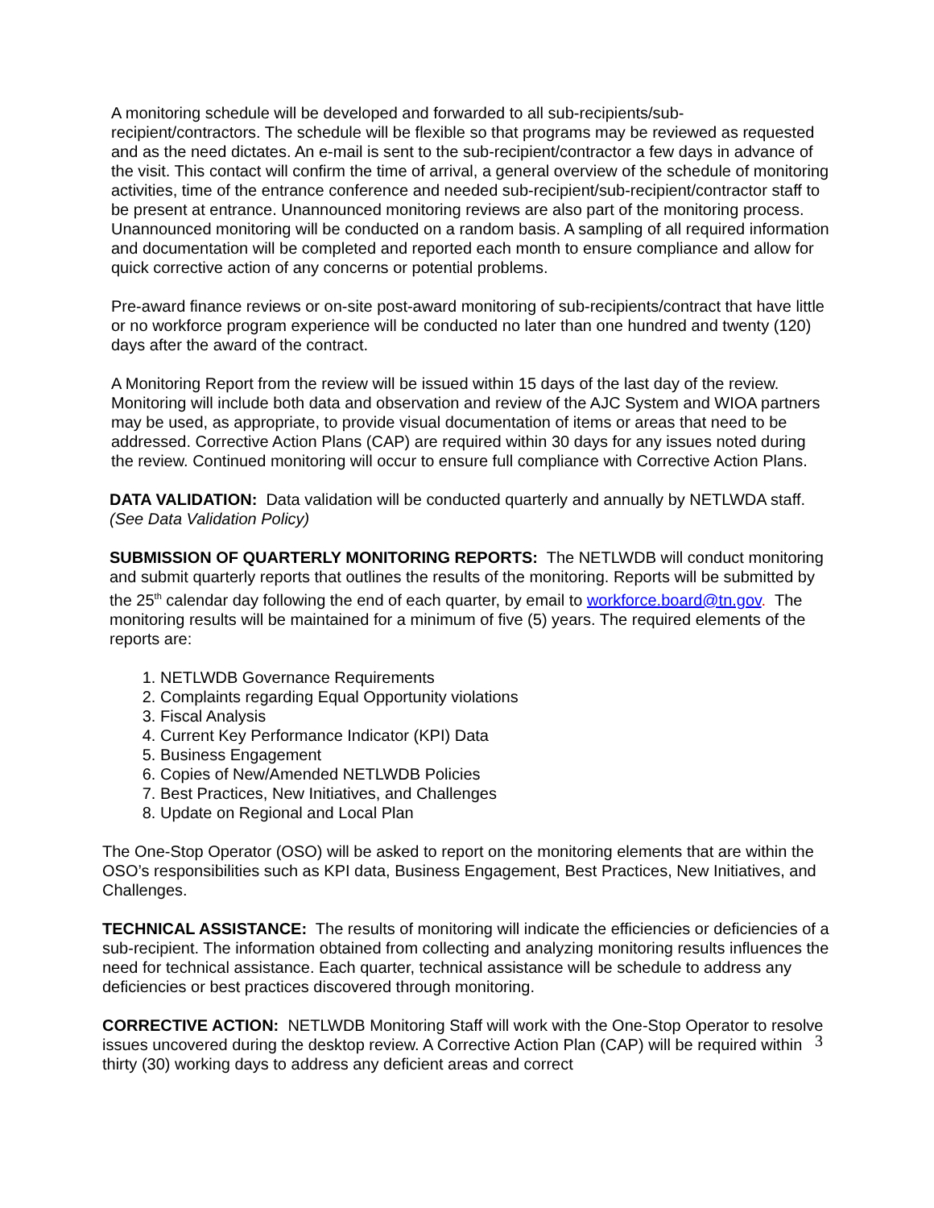A monitoring schedule will be developed and forwarded to all sub-recipients/sub-recipient/contractors. The schedule will be flexible so that programs may be reviewed as requested and as the need dictates. An e-mail is sent to the sub-recipient/contractor a few days in advance of the visit. This contact will confirm the time of arrival, a general overview of the schedule of monitoring activities, time of the entrance conference and needed sub-recipient/sub-recipient/contractor staff to be present at entrance. Unannounced monitoring reviews are also part of the monitoring process. Unannounced monitoring will be conducted on a random basis. A sampling of all required information and documentation will be completed and reported each month to ensure compliance and allow for quick corrective action of any concerns or potential problems.
Pre-award finance reviews or on-site post-award monitoring of sub-recipients/contract that have little or no workforce program experience will be conducted no later than one hundred and twenty (120) days after the award of the contract.
A Monitoring Report from the review will be issued within 15 days of the last day of the review. Monitoring will include both data and observation and review of the AJC System and WIOA partners may be used, as appropriate, to provide visual documentation of items or areas that need to be addressed. Corrective Action Plans (CAP) are required within 30 days for any issues noted during the review. Continued monitoring will occur to ensure full compliance with Corrective Action Plans.
DATA VALIDATION: Data validation will be conducted quarterly and annually by NETLWDA staff. (See Data Validation Policy)
SUBMISSION OF QUARTERLY MONITORING REPORTS: The NETLWDB will conduct monitoring and submit quarterly reports that outlines the results of the monitoring. Reports will be submitted by the 25<sup>th</sup> calendar day following the end of each quarter, by email to workforce.board@tn.gov. The monitoring results will be maintained for a minimum of five (5) years. The required elements of the reports are:
1. NETLWDB Governance Requirements
2. Complaints regarding Equal Opportunity violations
3. Fiscal Analysis
4. Current Key Performance Indicator (KPI) Data
5. Business Engagement
6. Copies of New/Amended NETLWDB Policies
7. Best Practices, New Initiatives, and Challenges
8. Update on Regional and Local Plan
The One-Stop Operator (OSO) will be asked to report on the monitoring elements that are within the OSO’s responsibilities such as KPI data, Business Engagement, Best Practices, New Initiatives, and Challenges.
TECHNICAL ASSISTANCE: The results of monitoring will indicate the efficiencies or deficiencies of a sub-recipient. The information obtained from collecting and analyzing monitoring results influences the need for technical assistance. Each quarter, technical assistance will be schedule to address any deficiencies or best practices discovered through monitoring.
CORRECTIVE ACTION: NETLWDB Monitoring Staff will work with the One-Stop Operator to resolve issues uncovered during the desktop review. A Corrective Action Plan (CAP) will be required within thirty (30) working days to address any deficient areas and correct
3